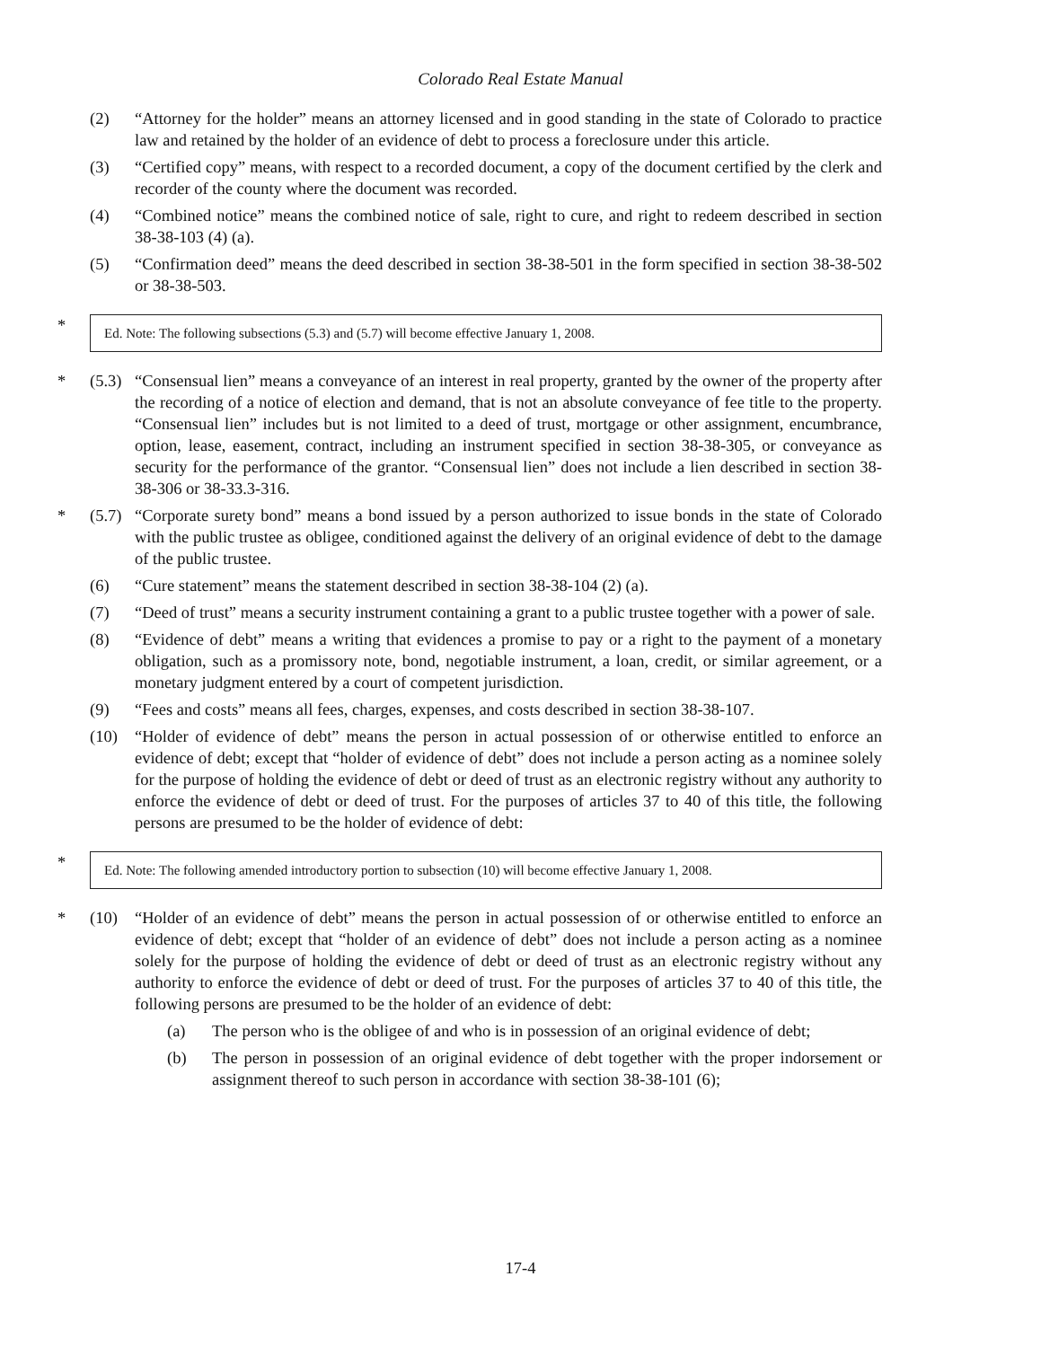Colorado Real Estate Manual
(2) “Attorney for the holder” means an attorney licensed and in good standing in the state of Colorado to practice law and retained by the holder of an evidence of debt to process a foreclosure under this article.
(3) “Certified copy” means, with respect to a recorded document, a copy of the document certified by the clerk and recorder of the county where the document was recorded.
(4) “Combined notice” means the combined notice of sale, right to cure, and right to redeem described in section 38-38-103 (4) (a).
(5) “Confirmation deed” means the deed described in section 38-38-501 in the form specified in section 38-38-502 or 38-38-503.
*
Ed. Note: The following subsections (5.3) and (5.7) will become effective January 1, 2008.
* (5.3)
“Consensual lien” means a conveyance of an interest in real property, granted by the owner of the property after the recording of a notice of election and demand, that is not an absolute conveyance of fee title to the property. “Consensual lien” includes but is not limited to a deed of trust, mortgage or other assignment, encumbrance, option, lease, easement, contract, including an instrument specified in section 38-38-305, or conveyance as security for the performance of the grantor. “Consensual lien” does not include a lien described in section 38-38-306 or 38-33.3-316.
* (5.7)
“Corporate surety bond” means a bond issued by a person authorized to issue bonds in the state of Colorado with the public trustee as obligee, conditioned against the delivery of an original evidence of debt to the damage of the public trustee.
(6) “Cure statement” means the statement described in section 38-38-104 (2) (a).
(7) “Deed of trust” means a security instrument containing a grant to a public trustee together with a power of sale.
(8) “Evidence of debt” means a writing that evidences a promise to pay or a right to the payment of a monetary obligation, such as a promissory note, bond, negotiable instrument, a loan, credit, or similar agreement, or a monetary judgment entered by a court of competent jurisdiction.
(9) “Fees and costs” means all fees, charges, expenses, and costs described in section 38-38-107.
(10) “Holder of evidence of debt” means the person in actual possession of or otherwise entitled to enforce an evidence of debt; except that “holder of evidence of debt” does not include a person acting as a nominee solely for the purpose of holding the evidence of debt or deed of trust as an electronic registry without any authority to enforce the evidence of debt or deed of trust. For the purposes of articles 37 to 40 of this title, the following persons are presumed to be the holder of evidence of debt:
*
Ed. Note: The following amended introductory portion to subsection (10) will become effective January 1, 2008.
* (10) “Holder of an evidence of debt” means the person in actual possession of or otherwise entitled to enforce an evidence of debt; except that “holder of an evidence of debt” does not include a person acting as a nominee solely for the purpose of holding the evidence of debt or deed of trust as an electronic registry without any authority to enforce the evidence of debt or deed of trust. For the purposes of articles 37 to 40 of this title, the following persons are presumed to be the holder of an evidence of debt:
(a) The person who is the obligee of and who is in possession of an original evidence of debt;
(b) The person in possession of an original evidence of debt together with the proper indorsement or assignment thereof to such person in accordance with section 38-38-101 (6);
17-4